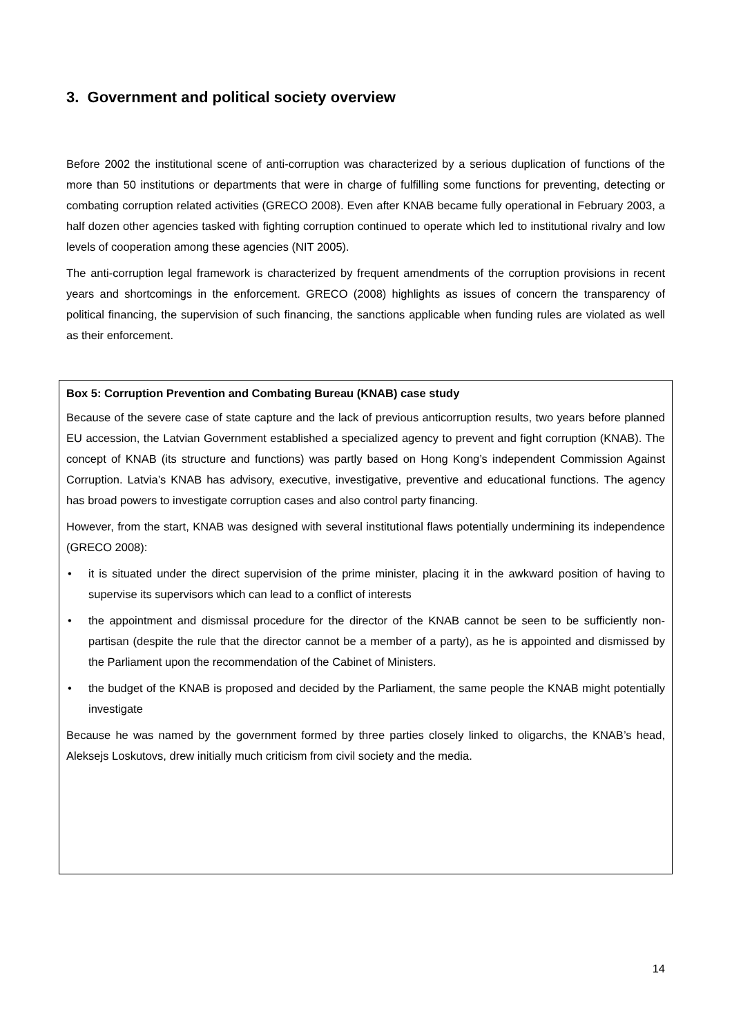3. Government and political society overview
Before 2002 the institutional scene of anti-corruption was characterized by a serious duplication of functions of the more than 50 institutions or departments that were in charge of fulfilling some functions for preventing, detecting or combating corruption related activities (GRECO 2008). Even after KNAB became fully operational in February 2003, a half dozen other agencies tasked with fighting corruption continued to operate which led to institutional rivalry and low levels of cooperation among these agencies (NIT 2005).
The anti-corruption legal framework is characterized by frequent amendments of the corruption provisions in recent years and shortcomings in the enforcement. GRECO (2008) highlights as issues of concern the transparency of political financing, the supervision of such financing, the sanctions applicable when funding rules are violated as well as their enforcement.
Box 5: Corruption Prevention and Combating Bureau (KNAB) case study
Because of the severe case of state capture and the lack of previous anticorruption results, two years before planned EU accession, the Latvian Government established a specialized agency to prevent and fight corruption (KNAB). The concept of KNAB (its structure and functions) was partly based on Hong Kong’s independent Commission Against Corruption. Latvia’s KNAB has advisory, executive, investigative, preventive and educational functions. The agency has broad powers to investigate corruption cases and also control party financing.
However, from the start, KNAB was designed with several institutional flaws potentially undermining its independence (GRECO 2008):
• it is situated under the direct supervision of the prime minister, placing it in the awkward position of having to supervise its supervisors which can lead to a conflict of interests
• the appointment and dismissal procedure for the director of the KNAB cannot be seen to be sufficiently non-partisan (despite the rule that the director cannot be a member of a party), as he is appointed and dismissed by the Parliament upon the recommendation of the Cabinet of Ministers.
• the budget of the KNAB is proposed and decided by the Parliament, the same people the KNAB might potentially investigate
Because he was named by the government formed by three parties closely linked to oligarchs, the KNAB’s head, Aleksejs Loskutovs, drew initially much criticism from civil society and the media.
14